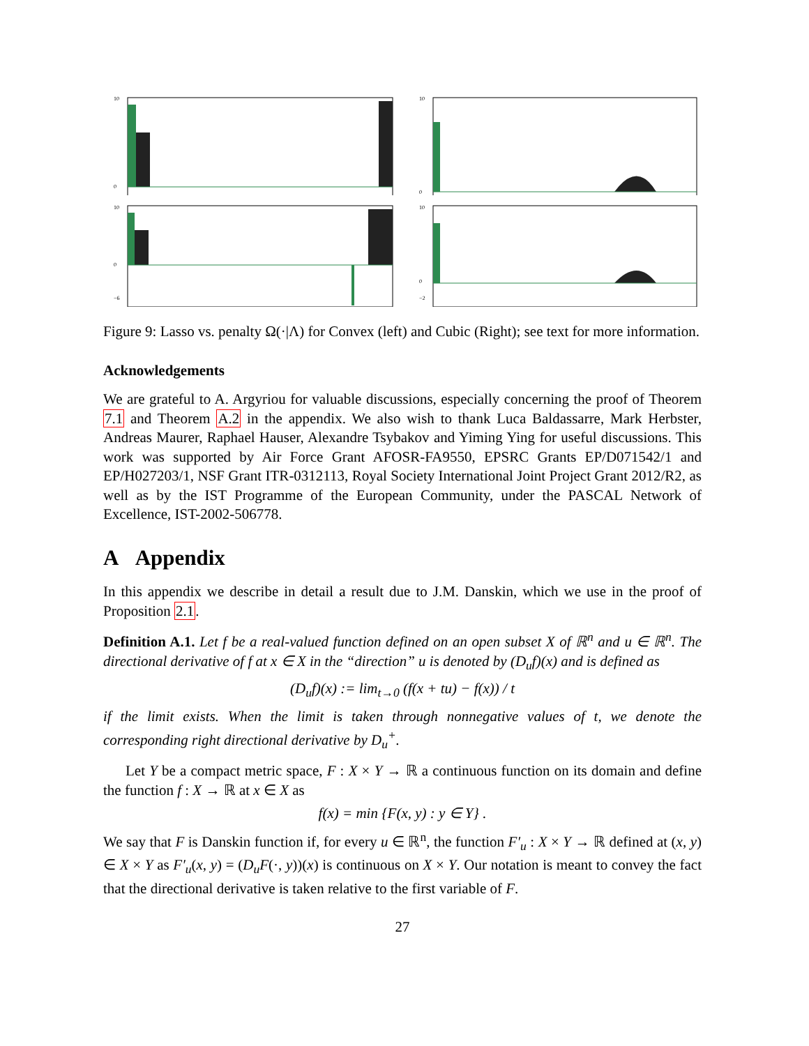10
0
10
0
10
0
−6
10
0
−2
Figure 9: Lasso vs. penalty Ω(·|Λ) for Convex (left) and Cubic (Right); see text for more information.
Acknowledgements
We are grateful to A. Argyriou for valuable discussions, especially concerning the proof of Theorem 7.1 and Theorem A.2 in the appendix. We also wish to thank Luca Baldassarre, Mark Herbster, Andreas Maurer, Raphael Hauser, Alexandre Tsybakov and Yiming Ying for useful discussions. This work was supported by Air Force Grant AFOSR-FA9550, EPSRC Grants EP/D071542/1 and EP/H027203/1, NSF Grant ITR-0312113, Royal Society International Joint Project Grant 2012/R2, as well as by the IST Programme of the European Community, under the PASCAL Network of Excellence, IST-2002-506778.
A Appendix
In this appendix we describe in detail a result due to J.M. Danskin, which we use in the proof of Proposition 2.1.
Definition A.1. Let f be a real-valued function defined on an open subset X of ℝ<sup>n</sup> and u ∈ ℝ<sup>n</sup>. The directional derivative of f at x ∈ X in the “direction” u is denoted by (D<sub>u</sub>f)(x) and is defined as
(D<sub>u</sub>f)(x) := lim<sub>t→0</sub> (f(x + tu) − f(x)) / t
if the limit exists. When the limit is taken through nonnegative values of t, we denote the corresponding right directional derivative by D<sub>u</sub><sup>+</sup>.
Let Y be a compact metric space, F : X × Y → ℝ a continuous function on its domain and define the function f : X → ℝ at x ∈ X as
f(x) = min {F(x, y) : y ∈ Y} .
We say that F is Danskin function if, for every u ∈ ℝ<sup>n</sup>, the function F′<sub>u</sub> : X × Y → ℝ defined at (x, y) ∈ X × Y as F′<sub>u</sub>(x, y) = (D<sub>u</sub>F(·, y))(x) is continuous on X × Y. Our notation is meant to convey the fact that the directional derivative is taken relative to the first variable of F.
27